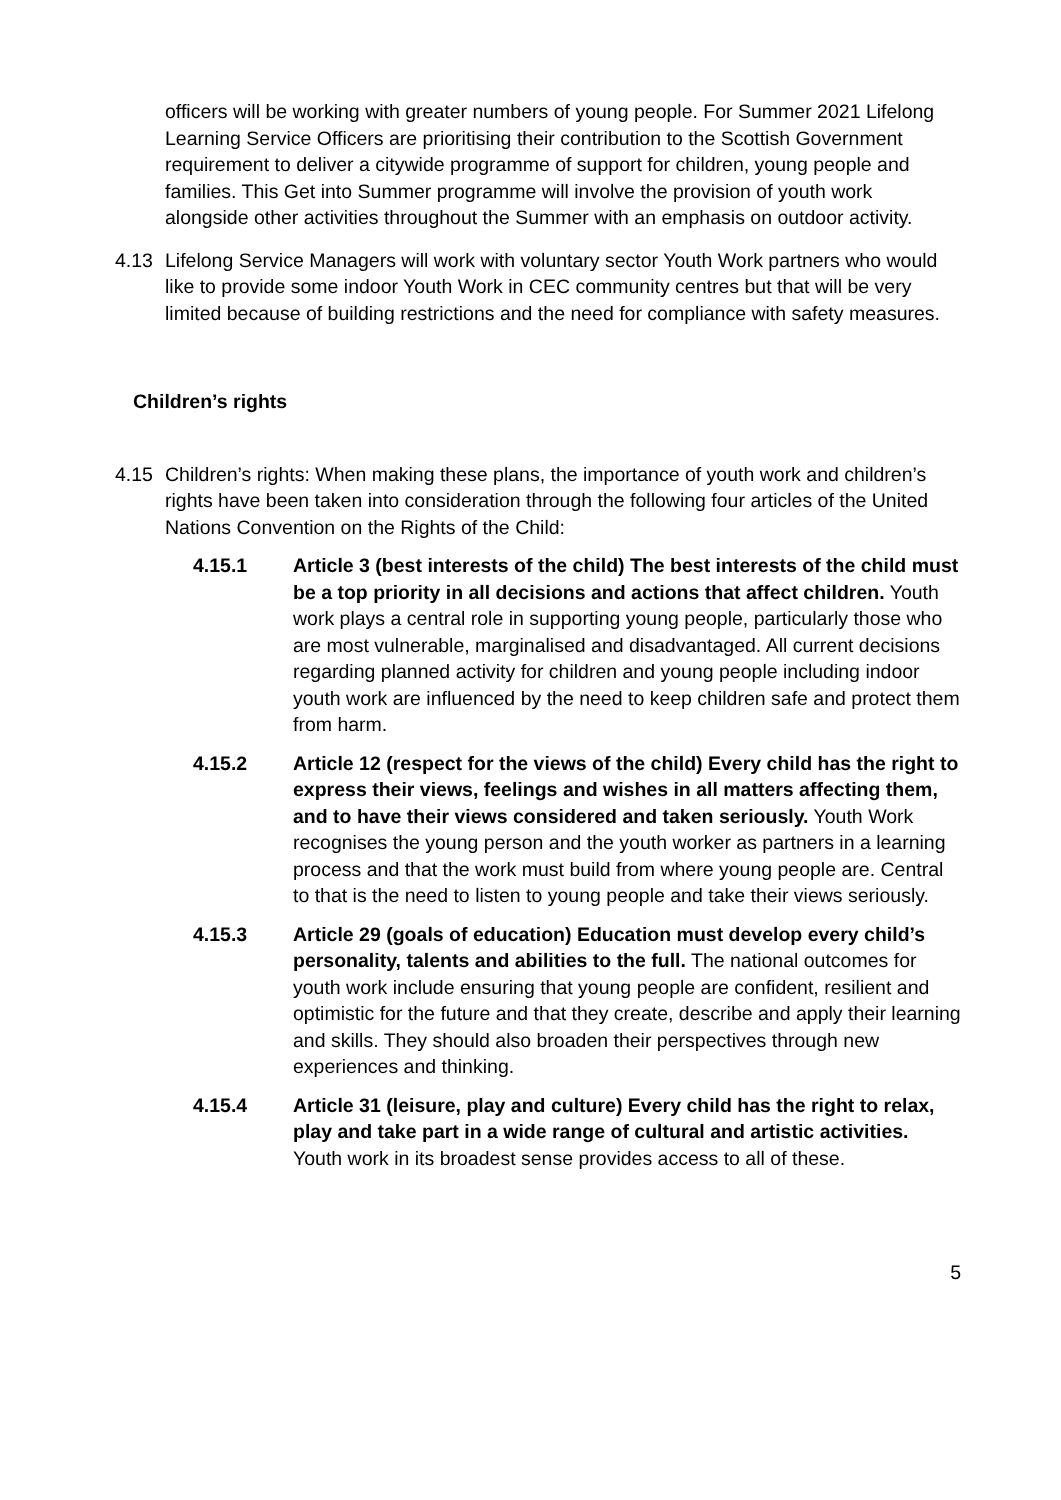officers will be working with greater numbers of young people. For Summer 2021 Lifelong Learning Service Officers are prioritising their contribution to the Scottish Government requirement to deliver a citywide programme of support for children, young people and families. This Get into Summer programme will involve the provision of youth work alongside other activities throughout the Summer with an emphasis on outdoor activity.
4.13 Lifelong Service Managers will work with voluntary sector Youth Work partners who would like to provide some indoor Youth Work in CEC community centres but that will be very limited because of building restrictions and the need for compliance with safety measures.
Children’s rights
4.15 Children’s rights: When making these plans, the importance of youth work and children’s rights have been taken into consideration through the following four articles of the United Nations Convention on the Rights of the Child:
4.15.1 Article 3 (best interests of the child) The best interests of the child must be a top priority in all decisions and actions that affect children. Youth work plays a central role in supporting young people, particularly those who are most vulnerable, marginalised and disadvantaged. All current decisions regarding planned activity for children and young people including indoor youth work are influenced by the need to keep children safe and protect them from harm.
4.15.2 Article 12 (respect for the views of the child) Every child has the right to express their views, feelings and wishes in all matters affecting them, and to have their views considered and taken seriously. Youth Work recognises the young person and the youth worker as partners in a learning process and that the work must build from where young people are. Central to that is the need to listen to young people and take their views seriously.
4.15.3 Article 29 (goals of education) Education must develop every child’s personality, talents and abilities to the full. The national outcomes for youth work include ensuring that young people are confident, resilient and optimistic for the future and that they create, describe and apply their learning and skills. They should also broaden their perspectives through new experiences and thinking.
4.15.4 Article 31 (leisure, play and culture) Every child has the right to relax, play and take part in a wide range of cultural and artistic activities. Youth work in its broadest sense provides access to all of these.
5